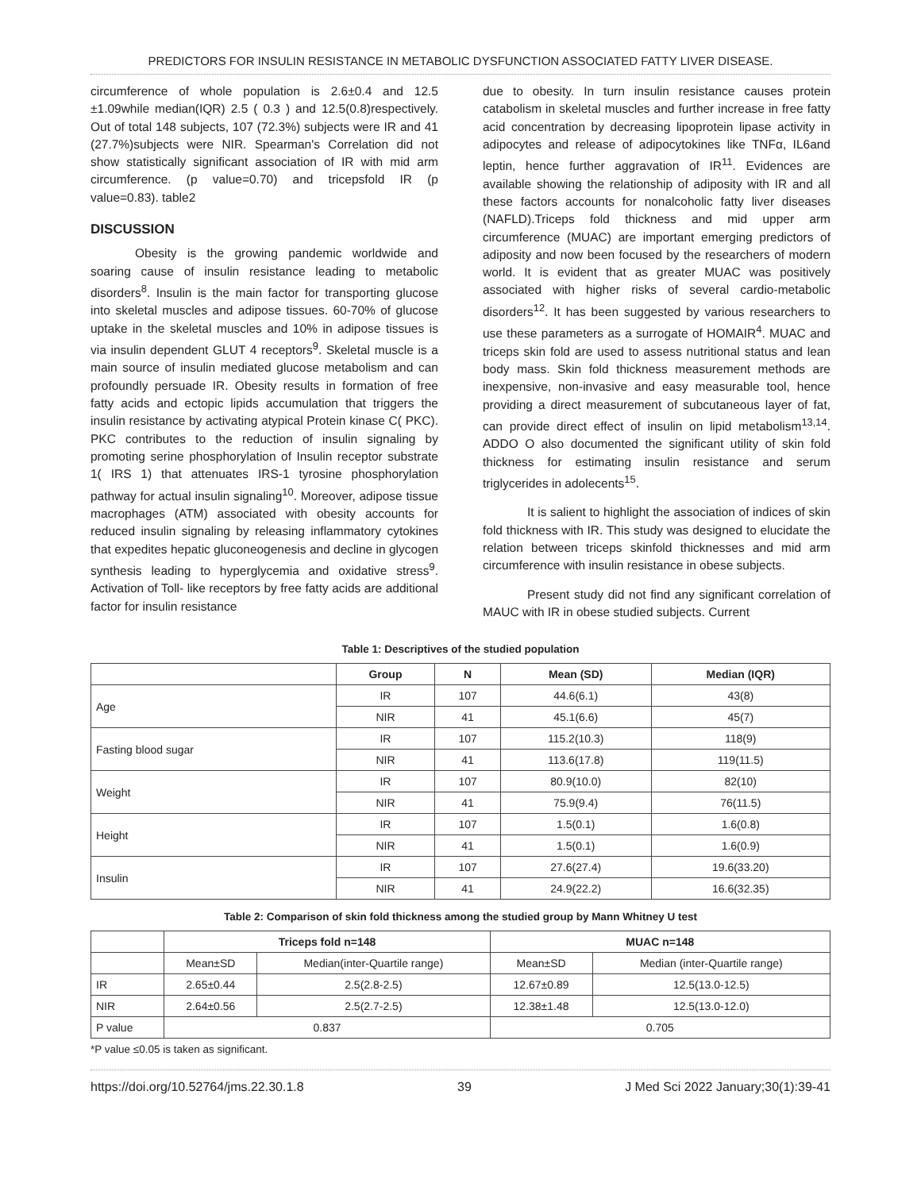PREDICTORS FOR INSULIN RESISTANCE IN METABOLIC DYSFUNCTION ASSOCIATED FATTY LIVER DISEASE.
circumference of whole population is 2.6±0.4 and 12.5 ±1.09while median(IQR) 2.5 ( 0.3 ) and 12.5(0.8)respectively. Out of total 148 subjects, 107 (72.3%) subjects were IR and 41 (27.7%)subjects were NIR. Spearman's Correlation did not show statistically significant association of IR with mid arm circumference. (p value=0.70) and tricepsfold IR (p value=0.83). table2
DISCUSSION
Obesity is the growing pandemic worldwide and soaring cause of insulin resistance leading to metabolic disorders<sup>8</sup>. Insulin is the main factor for transporting glucose into skeletal muscles and adipose tissues. 60-70% of glucose uptake in the skeletal muscles and 10% in adipose tissues is via insulin dependent GLUT 4 receptors<sup>9</sup>. Skeletal muscle is a main source of insulin mediated glucose metabolism and can profoundly persuade IR. Obesity results in formation of free fatty acids and ectopic lipids accumulation that triggers the insulin resistance by activating atypical Protein kinase C( PKC). PKC contributes to the reduction of insulin signaling by promoting serine phosphorylation of Insulin receptor substrate 1( IRS 1) that attenuates IRS-1 tyrosine phosphorylation pathway for actual insulin signaling<sup>10</sup>. Moreover, adipose tissue macrophages (ATM) associated with obesity accounts for reduced insulin signaling by releasing inflammatory cytokines that expedites hepatic gluconeogenesis and decline in glycogen synthesis leading to hyperglycemia and oxidative stress<sup>9</sup>. Activation of Toll- like receptors by free fatty acids are additional factor for insulin resistance
due to obesity. In turn insulin resistance causes protein catabolism in skeletal muscles and further increase in free fatty acid concentration by decreasing lipoprotein lipase activity in adipocytes and release of adipocytokines like TNFα, IL6and leptin, hence further aggravation of IR<sup>11</sup>. Evidences are available showing the relationship of adiposity with IR and all these factors accounts for nonalcoholic fatty liver diseases (NAFLD).Triceps fold thickness and mid upper arm circumference (MUAC) are important emerging predictors of adiposity and now been focused by the researchers of modern world. It is evident that as greater MUAC was positively associated with higher risks of several cardio-metabolic disorders<sup>12</sup>. It has been suggested by various researchers to use these parameters as a surrogate of HOMAIR<sup>4</sup>. MUAC and triceps skin fold are used to assess nutritional status and lean body mass. Skin fold thickness measurement methods are inexpensive, non-invasive and easy measurable tool, hence providing a direct measurement of subcutaneous layer of fat, can provide direct effect of insulin on lipid metabolism<sup>13,14</sup>. ADDO O also documented the significant utility of skin fold thickness for estimating insulin resistance and serum triglycerides in adolecents<sup>15</sup>.
It is salient to highlight the association of indices of skin fold thickness with IR. This study was designed to elucidate the relation between triceps skinfold thicknesses and mid arm circumference with insulin resistance in obese subjects.
Present study did not find any significant correlation of MAUC with IR in obese studied subjects. Current
Table 1: Descriptives of the studied population
| | Group | N | Mean (SD) | Median (IQR) |
| --- | --- | --- | --- | --- |
| Age | IR | 107 | 44.6(6.1) | 43(8) |
| | NIR | 41 | 45.1(6.6) | 45(7) |
| Fasting blood sugar | IR | 107 | 115.2(10.3) | 118(9) |
| | NIR | 41 | 113.6(17.8) | 119(11.5) |
| Weight | IR | 107 | 80.9(10.0) | 82(10) |
| | NIR | 41 | 75.9(9.4) | 76(11.5) |
| Height | IR | 107 | 1.5(0.1) | 1.6(0.8) |
| | NIR | 41 | 1.5(0.1) | 1.6(0.9) |
| Insulin | IR | 107 | 27.6(27.4) | 19.6(33.20) |
| | NIR | 41 | 24.9(22.2) | 16.6(32.35) |
Table 2: Comparison of skin fold thickness among the studied group by Mann Whitney U test
| | Triceps fold n=148 | | MUAC n=148 | |
| --- | --- | --- | --- | --- |
| | Mean±SD | Median(inter-Quartile range) | Mean±SD | Median (inter-Quartile range) |
| IR | 2.65±0.44 | 2.5(2.8-2.5) | 12.67±0.89 | 12.5(13.0-12.5) |
| NIR | 2.64±0.56 | 2.5(2.7-2.5) | 12.38±1.48 | 12.5(13.0-12.0) |
| P value | 0.837 | | 0.705 | |
*P value ≤0.05 is taken as significant.
https://doi.org/10.52764/jms.22.30.1.8 39 J Med Sci 2022 January;30(1):39-41